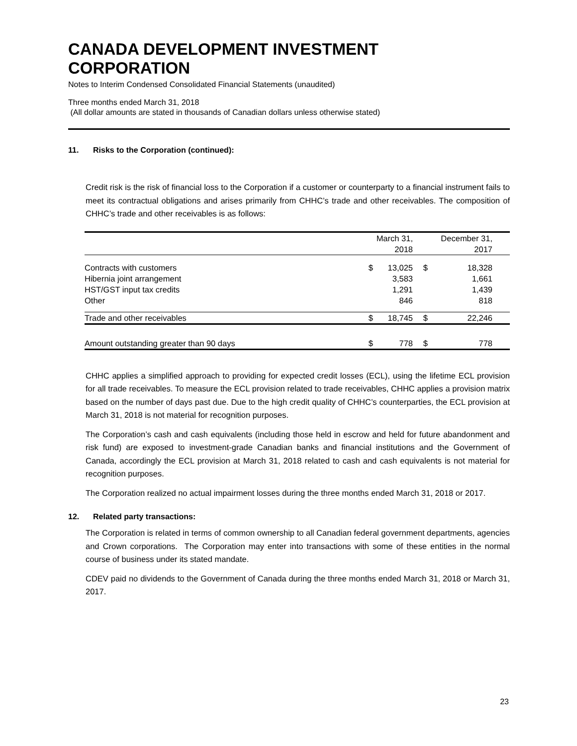CANADA DEVELOPMENT INVESTMENT
CORPORATION
Notes to Interim Condensed Consolidated Financial Statements (unaudited)
Three months ended March 31, 2018
(All dollar amounts are stated in thousands of Canadian dollars unless otherwise stated)
11. Risks to the Corporation (continued):
Credit risk is the risk of financial loss to the Corporation if a customer or counterparty to a financial instrument fails to meet its contractual obligations and arises primarily from CHHC’s trade and other receivables. The composition of CHHC’s trade and other receivables is as follows:
| | | March 31, 2018 | | December 31, 2017 |
| --- | --- | --- | --- | --- |
| Contracts with customers Hibernia joint arrangement HST/GST input tax credits Other | $ | 13,025 3,583 1,291 846 | $ | 18,328 1,661 1,439 818 |
| Trade and other receivables | $ | 18,745 | $ | 22,246 |
| Amount outstanding greater than 90 days | $ | 778 | $ | 778 |
CHHC applies a simplified approach to providing for expected credit losses (ECL), using the lifetime ECL provision for all trade receivables. To measure the ECL provision related to trade receivables, CHHC applies a provision matrix based on the number of days past due. Due to the high credit quality of CHHC’s counterparties, the ECL provision at March 31, 2018 is not material for recognition purposes.
The Corporation’s cash and cash equivalents (including those held in escrow and held for future abandonment and risk fund) are exposed to investment-grade Canadian banks and financial institutions and the Government of Canada, accordingly the ECL provision at March 31, 2018 related to cash and cash equivalents is not material for recognition purposes.
The Corporation realized no actual impairment losses during the three months ended March 31, 2018 or 2017.
12. Related party transactions:
The Corporation is related in terms of common ownership to all Canadian federal government departments, agencies and Crown corporations. The Corporation may enter into transactions with some of these entities in the normal course of business under its stated mandate.
CDEV paid no dividends to the Government of Canada during the three months ended March 31, 2018 or March 31, 2017.
23